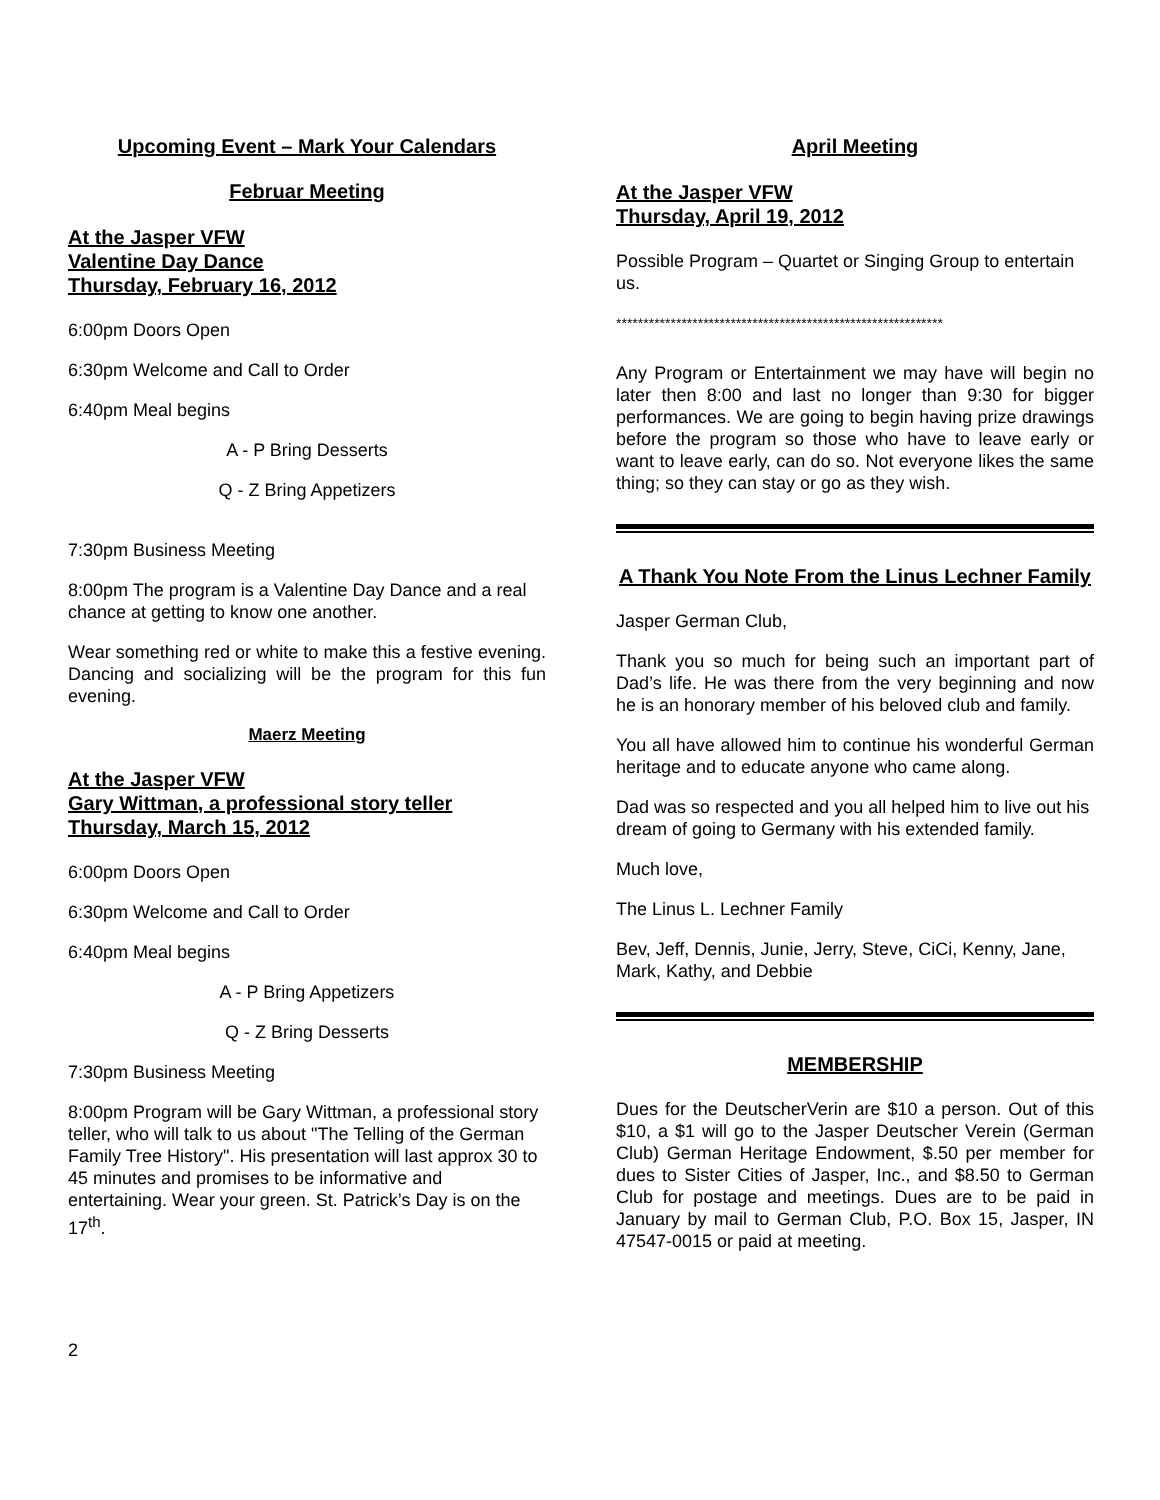Upcoming Event – Mark Your Calendars
Februar Meeting
At the Jasper VFW
Valentine Day Dance
Thursday, February 16, 2012
6:00pm Doors Open
6:30pm Welcome and Call to Order
6:40pm Meal begins
A - P Bring Desserts
Q - Z Bring Appetizers
7:30pm Business Meeting
8:00pm The program is a Valentine Day Dance and a real chance at getting to know one another.
Wear something red or white to make this a festive evening. Dancing and socializing will be the program for this fun evening.
Maerz Meeting
At the Jasper VFW
Gary Wittman, a professional story teller
Thursday, March 15, 2012
6:00pm Doors Open
6:30pm Welcome and Call to Order
6:40pm Meal begins
A - P Bring Appetizers
Q - Z Bring Desserts
7:30pm Business Meeting
8:00pm Program will be Gary Wittman, a professional story teller, who will talk to us about "The Telling of the German Family Tree History". His presentation will last approx 30 to 45 minutes and promises to be informative and entertaining. Wear your green. St. Patrick’s Day is on the 17<sup>th</sup>.
April Meeting
At the Jasper VFW
Thursday, April 19, 2012
Possible Program – Quartet or Singing Group to entertain us.
************************************************************
Any Program or Entertainment we may have will begin no later then 8:00 and last no longer than 9:30 for bigger performances. We are going to begin having prize drawings before the program so those who have to leave early or want to leave early, can do so. Not everyone likes the same thing; so they can stay or go as they wish.
A Thank You Note From the Linus Lechner Family
Jasper German Club,
Thank you so much for being such an important part of Dad’s life. He was there from the very beginning and now he is an honorary member of his beloved club and family.
You all have allowed him to continue his wonderful German heritage and to educate anyone who came along.
Dad was so respected and you all helped him to live out his dream of going to Germany with his extended family.
Much love,
The Linus L. Lechner Family
Bev, Jeff, Dennis, Junie, Jerry, Steve, CiCi, Kenny, Jane, Mark, Kathy, and Debbie
MEMBERSHIP
Dues for the DeutscherVerin are $10 a person. Out of this $10, a $1 will go to the Jasper Deutscher Verein (German Club) German Heritage Endowment, $.50 per member for dues to Sister Cities of Jasper, Inc., and $8.50 to German Club for postage and meetings. Dues are to be paid in January by mail to German Club, P.O. Box 15, Jasper, IN 47547-0015 or paid at meeting.
2